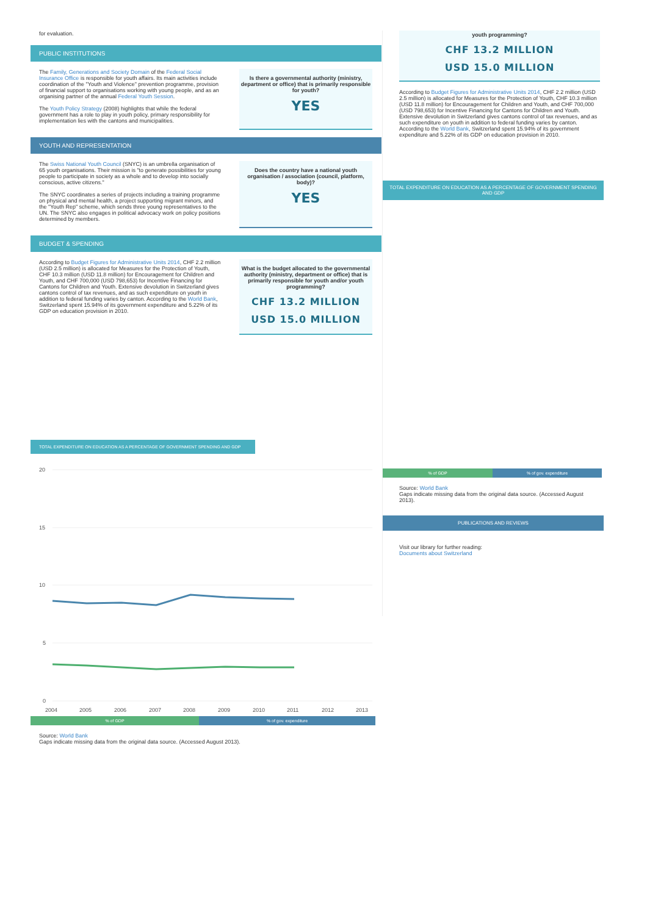for evaluation.
PUBLIC INSTITUTIONS
The Family, Generations and Society Domain of the Federal Social Insurance Office is responsible for youth affairs. Its main activities include coordination of the "Youth and Violence" prevention programme, provision of financial support to organisations working with young people, and as an organising partner of the annual Federal Youth Session.
The Youth Policy Strategy (2008) highlights that while the federal government has a role to play in youth policy, primary responsibility for implementation lies with the cantons and municipalities.
Is there a governmental authority (ministry, department or office) that is primarily responsible for youth?
YES
YOUTH AND REPRESENTATION
The Swiss National Youth Council (SNYC) is an umbrella organisation of 65 youth organisations. Their mission is "to generate possibilities for young people to participate in society as a whole and to develop into socially conscious, active citizens."
The SNYC coordinates a series of projects including a training programme on physical and mental health, a project supporting migrant minors, and the "Youth Rep" scheme, which sends three young representatives to the UN. The SNYC also engages in political advocacy work on policy positions determined by members.
Does the country have a national youth organisation / association (council, platform, body)?
YES
BUDGET & SPENDING
According to Budget Figures for Administrative Units 2014, CHF 2.2 million (USD 2.5 million) is allocated for Measures for the Protection of Youth, CHF 10.3 million (USD 11.8 million) for Encouragement for Children and Youth, and CHF 700,000 (USD 798,653) for Incentive Financing for Cantons for Children and Youth. Extensive devolution in Switzerland gives cantons control of tax revenues, and as such expenditure on youth in addition to federal funding varies by canton. According to the World Bank, Switzerland spent 15.94% of its government expenditure and 5.22% of its GDP on education provision in 2010.
What is the budget allocated to the governmental authority (ministry, department or office) that is primarily responsible for youth and/or youth programming?
CHF 13.2 MILLION
USD 15.0 MILLION
TOTAL EXPENDITURE ON EDUCATION AS A PERCENTAGE OF GOVERNMENT SPENDING AND GDP
20
15
10
5
0
2004
2005
2006
2007
2008
2009
2010
2011
2012
2013
% of GDP % of gov. expenditure
Source: World Bank
Gaps indicate missing data from the original data source. (Accessed August 2013).
youth programming?
CHF 13.2 MILLION
USD 15.0 MILLION
According to Budget Figures for Administrative Units 2014, CHF 2.2 million (USD 2.5 million) is allocated for Measures for the Protection of Youth, CHF 10.3 million (USD 11.8 million) for Encouragement for Children and Youth, and CHF 700,000 (USD 798,653) for Incentive Financing for Cantons for Children and Youth. Extensive devolution in Switzerland gives cantons control of tax revenues, and as such expenditure on youth in addition to federal funding varies by canton. According to the World Bank, Switzerland spent 15.94% of its government expenditure and 5.22% of its GDP on education provision in 2010.
TOTAL EXPENDITURE ON EDUCATION AS A PERCENTAGE OF GOVERNMENT SPENDING AND GDP
% of GDP % of gov. expenditure
Source: World Bank
Gaps indicate missing data from the original data source. (Accessed August 2013).
PUBLICATIONS AND REVIEWS
Visit our library for further reading:
Documents about Switzerland